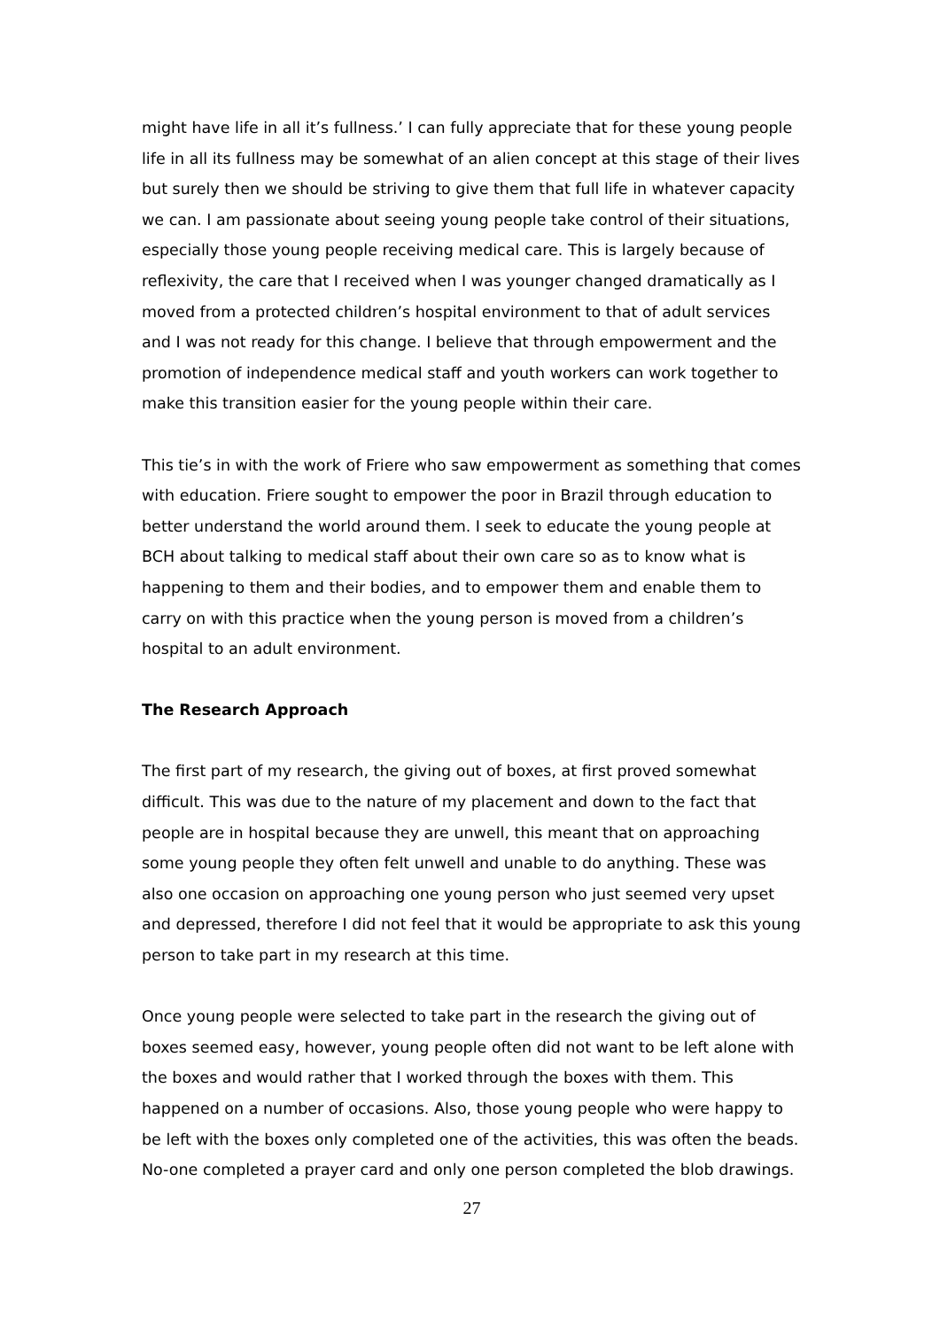might have life in all it’s fullness.’ I can fully appreciate that for these young people life in all its fullness may be somewhat of an alien concept at this stage of their lives but surely then we should be striving to give them that full life in whatever capacity we can. I am passionate about seeing young people take control of their situations, especially those young people receiving medical care. This is largely because of reflexivity, the care that I received when I was younger changed dramatically as I moved from a protected children’s hospital environment to that of adult services and I was not ready for this change. I believe that through empowerment and the promotion of independence medical staff and youth workers can work together to make this transition easier for the young people within their care.
This tie’s in with the work of Friere who saw empowerment as something that comes with education. Friere sought to empower the poor in Brazil through education to better understand the world around them. I seek to educate the young people at BCH about talking to medical staff about their own care so as to know what is happening to them and their bodies, and to empower them and enable them to carry on with this practice when the young person is moved from a children’s hospital to an adult environment.
The Research Approach
The first part of my research, the giving out of boxes, at first proved somewhat difficult. This was due to the nature of my placement and down to the fact that people are in hospital because they are unwell, this meant that on approaching some young people they often felt unwell and unable to do anything. These was also one occasion on approaching one young person who just seemed very upset and depressed, therefore I did not feel that it would be appropriate to ask this young person to take part in my research at this time.
Once young people were selected to take part in the research the giving out of boxes seemed easy, however, young people often did not want to be left alone with the boxes and would rather that I worked through the boxes with them. This happened on a number of occasions. Also, those young people who were happy to be left with the boxes only completed one of the activities, this was often the beads. No-one completed a prayer card and only one person completed the blob drawings.
27